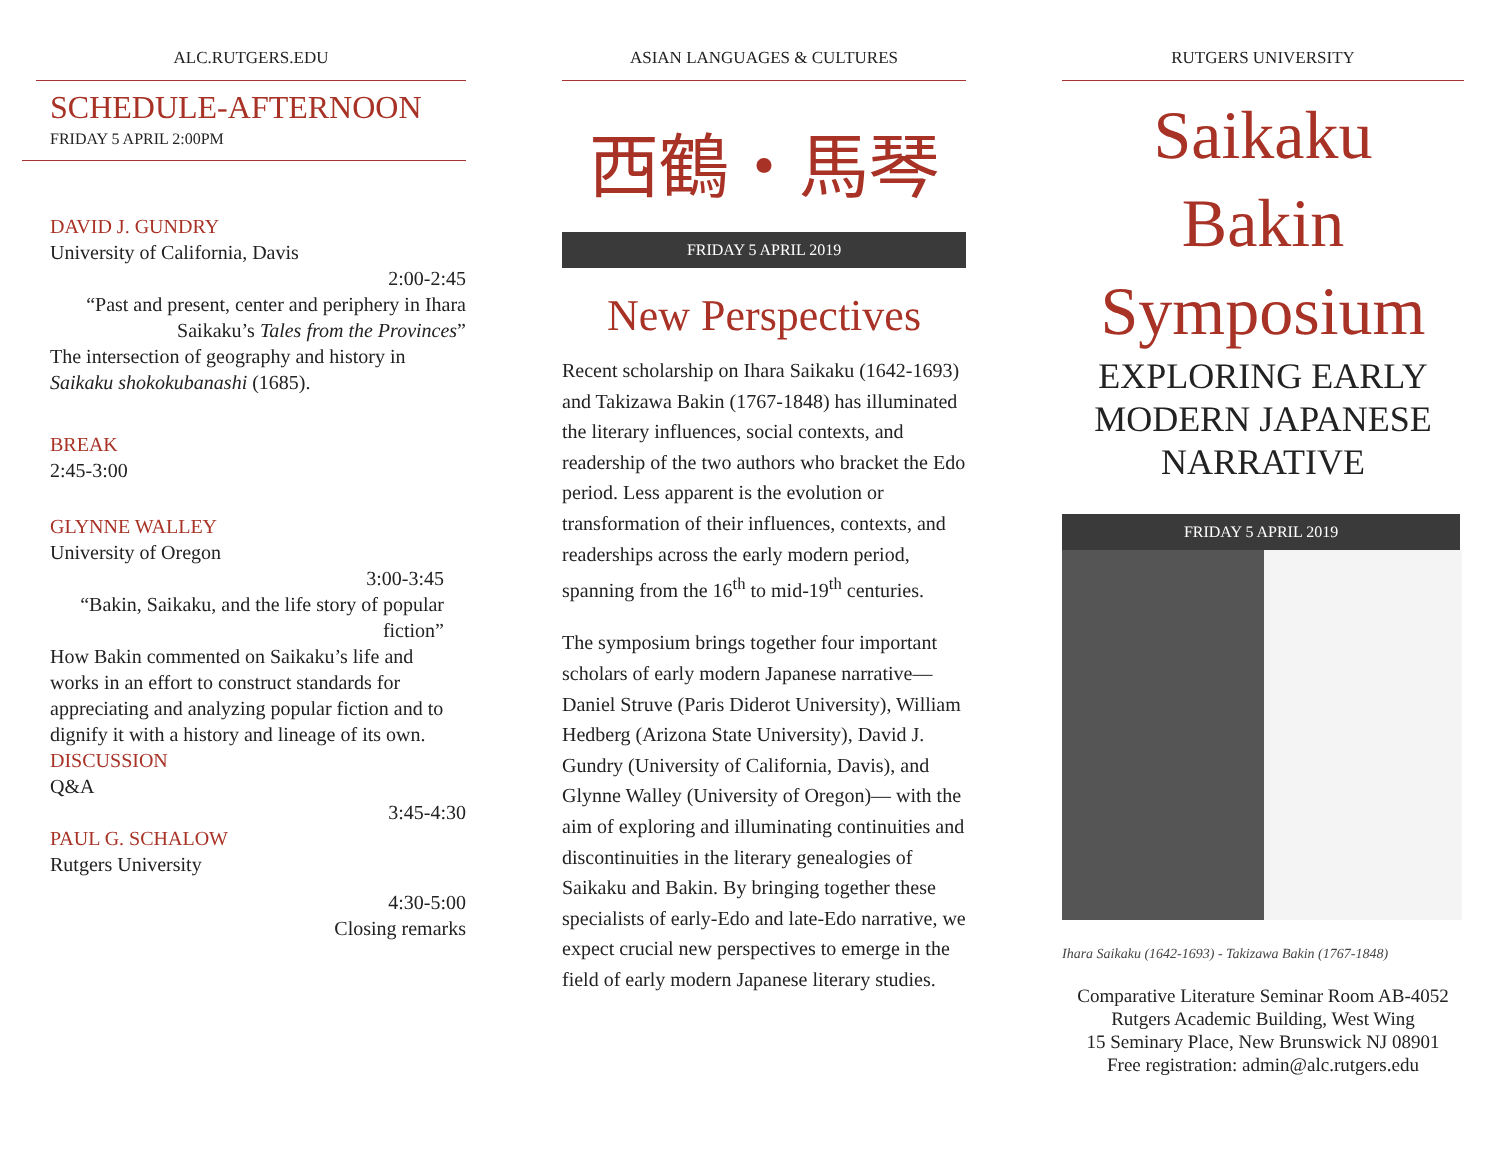ALC.RUTGERS.EDU
SCHEDULE-AFTERNOON
FRIDAY 5 APRIL 2:00PM
DAVID J. GUNDRY
University of California, Davis
2:00-2:45
“Past and present, center and periphery in Ihara Saikaku’s Tales from the Provinces”
The intersection of geography and history in Saikaku shokokubanashi (1685).
BREAK
2:45-3:00
GLYNNE WALLEY
University of Oregon
3:00-3:45
“Bakin, Saikaku, and the life story of popular fiction”
How Bakin commented on Saikaku’s life and works in an effort to construct standards for appreciating and analyzing popular fiction and to dignify it with a history and lineage of its own.
DISCUSSION
Q&A
3:45-4:30
PAUL G. SCHALOW
Rutgers University
4:30-5:00
Closing remarks
ASIAN LANGUAGES & CULTURES
西鶴・馬琴
FRIDAY 5 APRIL 2019
New Perspectives
Recent scholarship on Ihara Saikaku (1642-1693) and Takizawa Bakin (1767-1848) has illuminated the literary influences, social contexts, and readership of the two authors who bracket the Edo period. Less apparent is the evolution or transformation of their influences, contexts, and readerships across the early modern period, spanning from the 16<sup>th</sup> to mid-19<sup>th</sup> centuries.
The symposium brings together four important scholars of early modern Japanese narrative—Daniel Struve (Paris Diderot University), William Hedberg (Arizona State University), David J. Gundry (University of California, Davis), and Glynne Walley (University of Oregon)— with the aim of exploring and illuminating continuities and discontinuities in the literary genealogies of Saikaku and Bakin. By bringing together these specialists of early-Edo and late-Edo narrative, we expect crucial new perspectives to emerge in the field of early modern Japanese literary studies.
RUTGERS UNIVERSITY
Saikaku
Bakin
Symposium
EXPLORING EARLY MODERN JAPANESE NARRATIVE
FRIDAY 5 APRIL 2019
Ihara Saikaku (1642-1693) - Takizawa Bakin (1767-1848)
Comparative Literature Seminar Room AB-4052
Rutgers Academic Building, West Wing
15 Seminary Place, New Brunswick NJ 08901
Free registration: admin@alc.rutgers.edu